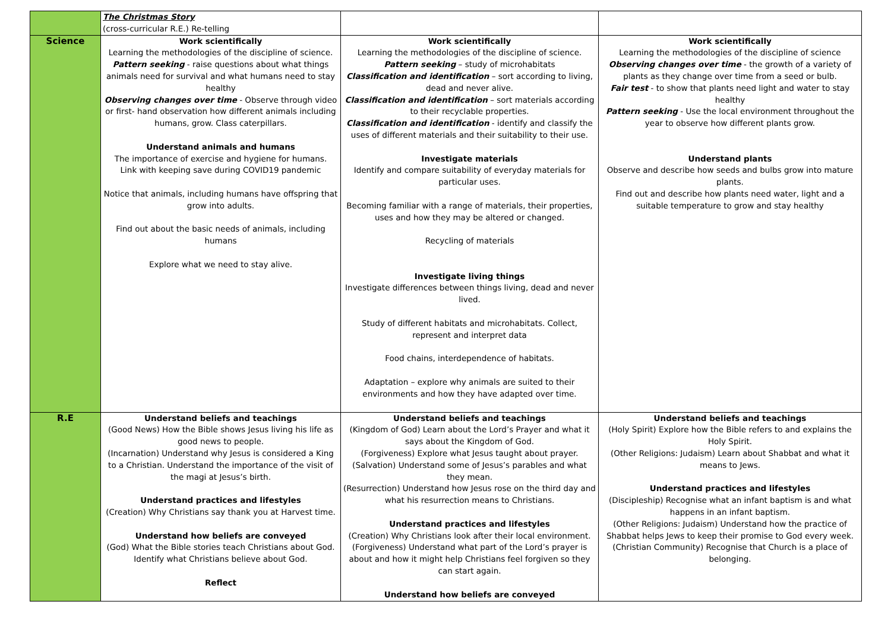| | The Christmas Story (cross-curricular R.E.) Re-telling | | |
| Science | Work scientifically Learning the methodologies of the discipline of science. Pattern seeking - raise questions about what things animals need for survival and what humans need to stay healthy Observing changes over time - Observe through video or first- hand observation how different animals including humans, grow. Class caterpillars. Understand animals and humans The importance of exercise and hygiene for humans. Link with keeping save during COVID19 pandemic Notice that animals, including humans have offspring that grow into adults. Find out about the basic needs of animals, including humans Explore what we need to stay alive. | Work scientifically Learning the methodologies of the discipline of science. Pattern seeking – study of microhabitats Classification and identification – sort according to living, dead and never alive. Classification and identification – sort materials according to their recyclable properties. Classification and identification - identify and classify the uses of different materials and their suitability to their use. Investigate materials Identify and compare suitability of everyday materials for particular uses. Becoming familiar with a range of materials, their properties, uses and how they may be altered or changed. Recycling of materials Investigate living things Investigate differences between things living, dead and never lived. Study of different habitats and microhabitats. Collect, represent and interpret data Food chains, interdependence of habitats. Adaptation – explore why animals are suited to their environments and how they have adapted over time. | Work scientifically Learning the methodologies of the discipline of science Observing changes over time - the growth of a variety of plants as they change over time from a seed or bulb. Fair test - to show that plants need light and water to stay healthy Pattern seeking - Use the local environment throughout the year to observe how different plants grow. Understand plants Observe and describe how seeds and bulbs grow into mature plants. Find out and describe how plants need water, light and a suitable temperature to grow and stay healthy |
| R.E | Understand beliefs and teachings (Good News) How the Bible shows Jesus living his life as good news to people. (Incarnation) Understand why Jesus is considered a King to a Christian. Understand the importance of the visit of the magi at Jesus’s birth. Understand practices and lifestyles (Creation) Why Christians say thank you at Harvest time. Understand how beliefs are conveyed (God) What the Bible stories teach Christians about God. Identify what Christians believe about God. Reflect | Understand beliefs and teachings (Kingdom of God) Learn about the Lord’s Prayer and what it says about the Kingdom of God. (Forgiveness) Explore what Jesus taught about prayer. (Salvation) Understand some of Jesus’s parables and what they mean. (Resurrection) Understand how Jesus rose on the third day and what his resurrection means to Christians. Understand practices and lifestyles (Creation) Why Christians look after their local environment. (Forgiveness) Understand what part of the Lord’s prayer is about and how it might help Christians feel forgiven so they can start again. Understand how beliefs are conveyed | Understand beliefs and teachings (Holy Spirit) Explore how the Bible refers to and explains the Holy Spirit. (Other Religions: Judaism) Learn about Shabbat and what it means to Jews. Understand practices and lifestyles (Discipleship) Recognise what an infant baptism is and what happens in an infant baptism. (Other Religions: Judaism) Understand how the practice of Shabbat helps Jews to keep their promise to God every week. (Christian Community) Recognise that Church is a place of belonging. |